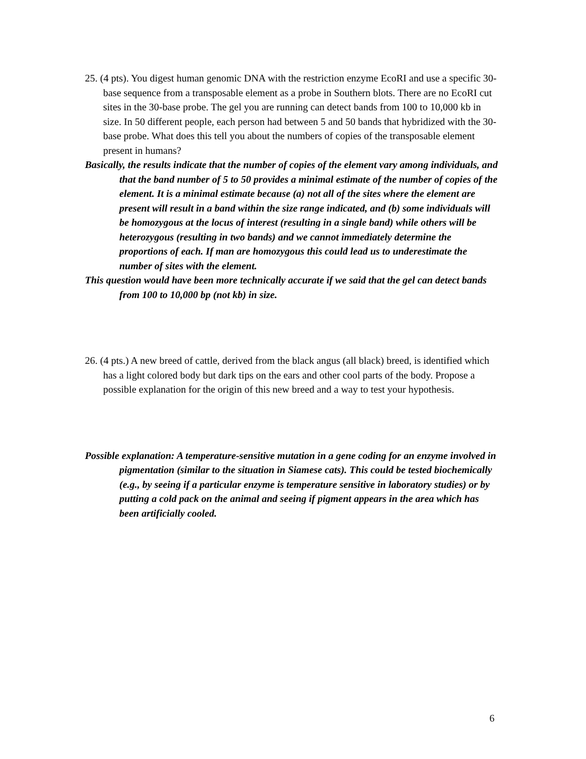25. (4 pts). You digest human genomic DNA with the restriction enzyme EcoRI and use a specific 30-base sequence from a transposable element as a probe in Southern blots. There are no EcoRI cut sites in the 30-base probe. The gel you are running can detect bands from 100 to 10,000 kb in size. In 50 different people, each person had between 5 and 50 bands that hybridized with the 30-base probe. What does this tell you about the numbers of copies of the transposable element present in humans?
Basically, the results indicate that the number of copies of the element vary among individuals, and that the band number of 5 to 50 provides a minimal estimate of the number of copies of the element. It is a minimal estimate because (a) not all of the sites where the element are present will result in a band within the size range indicated, and (b) some individuals will be homozygous at the locus of interest (resulting in a single band) while others will be heterozygous (resulting in two bands) and we cannot immediately determine the proportions of each. If man are homozygous this could lead us to underestimate the number of sites with the element.
This question would have been more technically accurate if we said that the gel can detect bands from 100 to 10,000 bp (not kb) in size.
26. (4 pts.) A new breed of cattle, derived from the black angus (all black) breed, is identified which has a light colored body but dark tips on the ears and other cool parts of the body. Propose a possible explanation for the origin of this new breed and a way to test your hypothesis.
Possible explanation: A temperature-sensitive mutation in a gene coding for an enzyme involved in pigmentation (similar to the situation in Siamese cats). This could be tested biochemically (e.g., by seeing if a particular enzyme is temperature sensitive in laboratory studies) or by putting a cold pack on the animal and seeing if pigment appears in the area which has been artificially cooled.
6